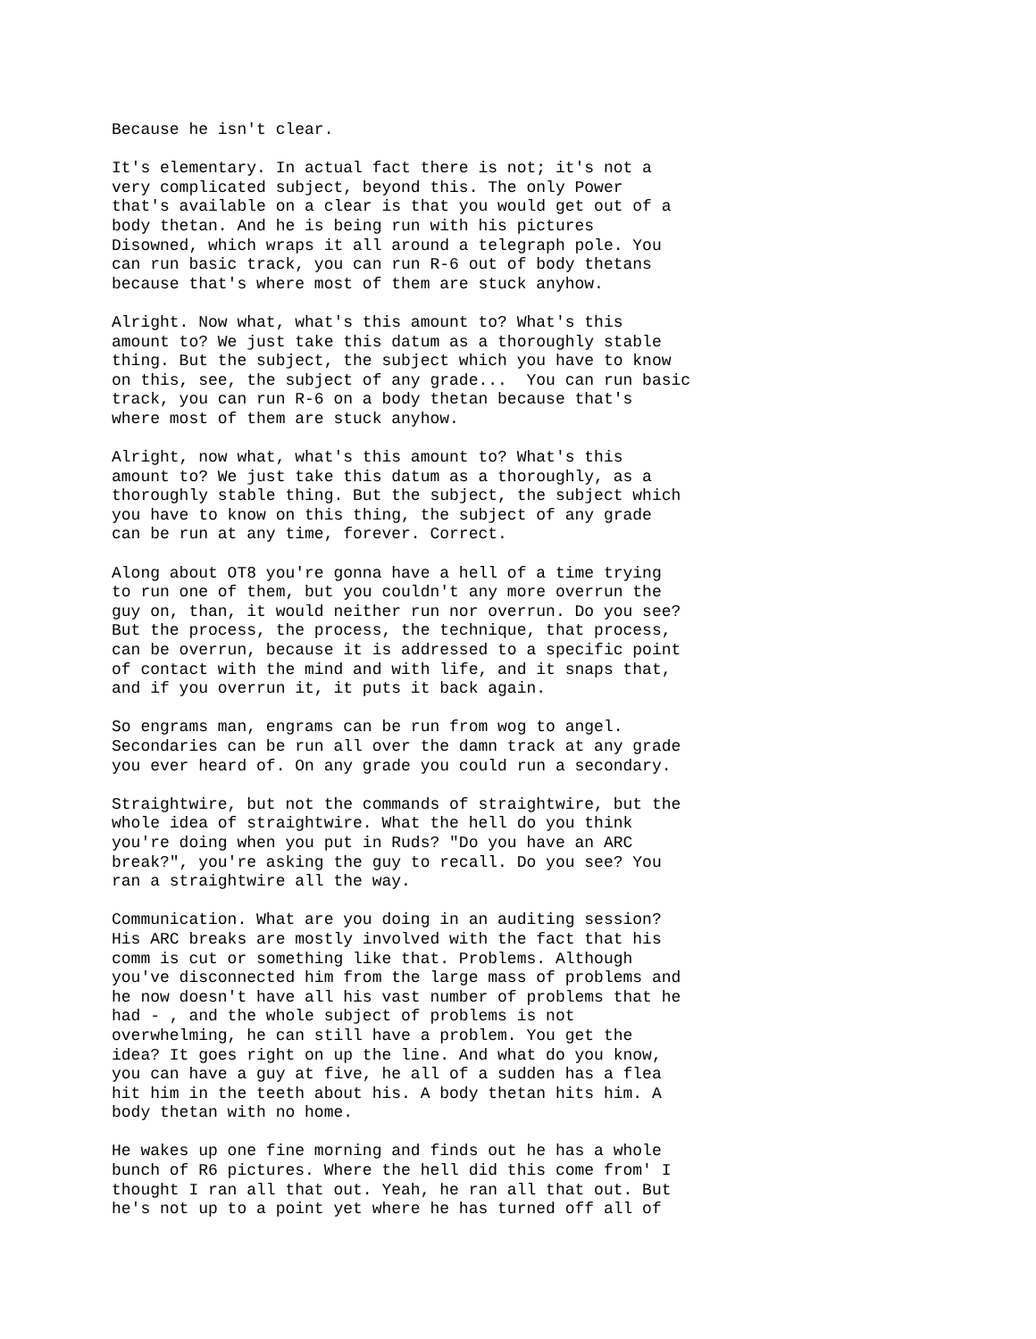Because he isn't clear.
It's elementary. In actual fact there is not; it's not a
very complicated subject, beyond this. The only Power
that's available on a clear is that you would get out of a
body thetan. And he is being run with his pictures
Disowned, which wraps it all around a telegraph pole. You
can run basic track, you can run R-6 out of body thetans
because that's where most of them are stuck anyhow.
Alright. Now what, what's this amount to? What's this
amount to? We just take this datum as a thoroughly stable
thing. But the subject, the subject which you have to know
on this, see, the subject of any grade...  You can run basic
track, you can run R-6 on a body thetan because that's
where most of them are stuck anyhow.
Alright, now what, what's this amount to? What's this
amount to? We just take this datum as a thoroughly, as a
thoroughly stable thing. But the subject, the subject which
you have to know on this thing, the subject of any grade
can be run at any time, forever. Correct.
Along about OT8 you're gonna have a hell of a time trying
to run one of them, but you couldn't any more overrun the
guy on, than, it would neither run nor overrun. Do you see?
But the process, the process, the technique, that process,
can be overrun, because it is addressed to a specific point
of contact with the mind and with life, and it snaps that,
and if you overrun it, it puts it back again.
So engrams man, engrams can be run from wog to angel.
Secondaries can be run all over the damn track at any grade
you ever heard of. On any grade you could run a secondary.
Straightwire, but not the commands of straightwire, but the
whole idea of straightwire. What the hell do you think
you're doing when you put in Ruds? "Do you have an ARC
break?", you're asking the guy to recall. Do you see? You
ran a straightwire all the way.
Communication. What are you doing in an auditing session?
His ARC breaks are mostly involved with the fact that his
comm is cut or something like that. Problems. Although
you've disconnected him from the large mass of problems and
he now doesn't have all his vast number of problems that he
had - , and the whole subject of problems is not
overwhelming, he can still have a problem. You get the
idea? It goes right on up the line. And what do you know,
you can have a guy at five, he all of a sudden has a flea
hit him in the teeth about his. A body thetan hits him. A
body thetan with no home.
He wakes up one fine morning and finds out he has a whole
bunch of R6 pictures. Where the hell did this come from' I
thought I ran all that out. Yeah, he ran all that out. But
he's not up to a point yet where he has turned off all of